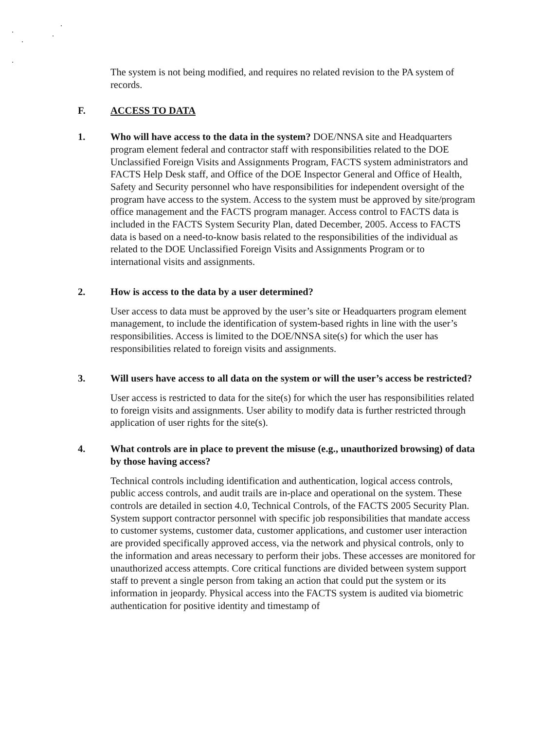The system is not being modified, and requires no related revision to the PA system of records.
F. ACCESS TO DATA
1. Who will have access to the data in the system? DOE/NNSA site and Headquarters program element federal and contractor staff with responsibilities related to the DOE Unclassified Foreign Visits and Assignments Program, FACTS system administrators and FACTS Help Desk staff, and Office of the DOE Inspector General and Office of Health, Safety and Security personnel who have responsibilities for independent oversight of the program have access to the system. Access to the system must be approved by site/program office management and the FACTS program manager. Access control to FACTS data is included in the FACTS System Security Plan, dated December, 2005. Access to FACTS data is based on a need-to-know basis related to the responsibilities of the individual as related to the DOE Unclassified Foreign Visits and Assignments Program or to international visits and assignments.
2. How is access to the data by a user determined?
User access to data must be approved by the user’s site or Headquarters program element management, to include the identification of system-based rights in line with the user’s responsibilities. Access is limited to the DOE/NNSA site(s) for which the user has responsibilities related to foreign visits and assignments.
3. Will users have access to all data on the system or will the user’s access be restricted?
User access is restricted to data for the site(s) for which the user has responsibilities related to foreign visits and assignments. User ability to modify data is further restricted through application of user rights for the site(s).
4. What controls are in place to prevent the misuse (e.g., unauthorized browsing) of data by those having access?
Technical controls including identification and authentication, logical access controls, public access controls, and audit trails are in-place and operational on the system. These controls are detailed in section 4.0, Technical Controls, of the FACTS 2005 Security Plan. System support contractor personnel with specific job responsibilities that mandate access to customer systems, customer data, customer applications, and customer user interaction are provided specifically approved access, via the network and physical controls, only to the information and areas necessary to perform their jobs. These accesses are monitored for unauthorized access attempts. Core critical functions are divided between system support staff to prevent a single person from taking an action that could put the system or its information in jeopardy. Physical access into the FACTS system is audited via biometric authentication for positive identity and timestamp of